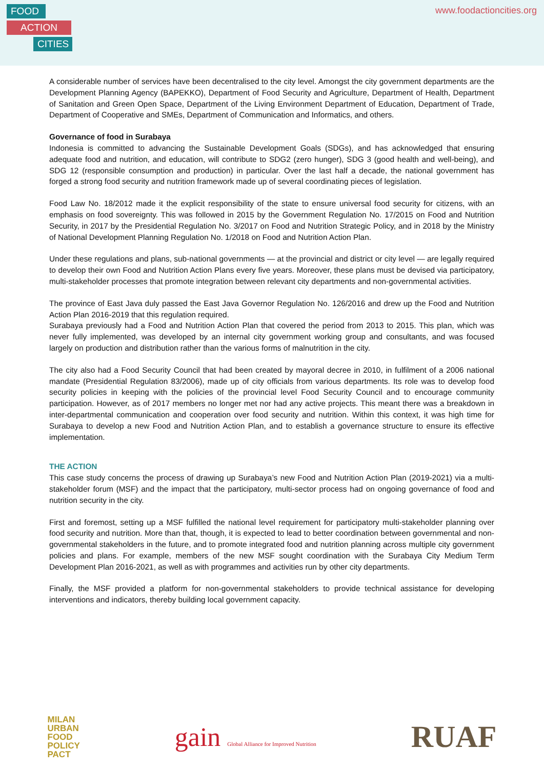FOOD
ACTION
CITIES
www.foodactioncities.org
A considerable number of services have been decentralised to the city level. Amongst the city government departments are the Development Planning Agency (BAPEKKO), Department of Food Security and Agriculture, Department of Health, Department of Sanitation and Green Open Space, Department of the Living Environment Department of Education, Department of Trade, Department of Cooperative and SMEs, Department of Communication and Informatics, and others.
Governance of food in Surabaya
Indonesia is committed to advancing the Sustainable Development Goals (SDGs), and has acknowledged that ensuring adequate food and nutrition, and education, will contribute to SDG2 (zero hunger), SDG 3 (good health and well-being), and SDG 12 (responsible consumption and production) in particular. Over the last half a decade, the national government has forged a strong food security and nutrition framework made up of several coordinating pieces of legislation.
Food Law No. 18/2012 made it the explicit responsibility of the state to ensure universal food security for citizens, with an emphasis on food sovereignty. This was followed in 2015 by the Government Regulation No. 17/2015 on Food and Nutrition Security, in 2017 by the Presidential Regulation No. 3/2017 on Food and Nutrition Strategic Policy, and in 2018 by the Ministry of National Development Planning Regulation No. 1/2018 on Food and Nutrition Action Plan.
Under these regulations and plans, sub-national governments — at the provincial and district or city level — are legally required to develop their own Food and Nutrition Action Plans every five years. Moreover, these plans must be devised via participatory, multi-stakeholder processes that promote integration between relevant city departments and non-governmental activities.
The province of East Java duly passed the East Java Governor Regulation No. 126/2016 and drew up the Food and Nutrition Action Plan 2016-2019 that this regulation required.
Surabaya previously had a Food and Nutrition Action Plan that covered the period from 2013 to 2015. This plan, which was never fully implemented, was developed by an internal city government working group and consultants, and was focused largely on production and distribution rather than the various forms of malnutrition in the city.
The city also had a Food Security Council that had been created by mayoral decree in 2010, in fulfilment of a 2006 national mandate (Presidential Regulation 83/2006), made up of city officials from various departments. Its role was to develop food security policies in keeping with the policies of the provincial level Food Security Council and to encourage community participation. However, as of 2017 members no longer met nor had any active projects. This meant there was a breakdown in inter-departmental communication and cooperation over food security and nutrition. Within this context, it was high time for Surabaya to develop a new Food and Nutrition Action Plan, and to establish a governance structure to ensure its effective implementation.
THE ACTION
This case study concerns the process of drawing up Surabaya’s new Food and Nutrition Action Plan (2019-2021) via a multi-stakeholder forum (MSF) and the impact that the participatory, multi-sector process had on ongoing governance of food and nutrition security in the city.
First and foremost, setting up a MSF fulfilled the national level requirement for participatory multi-stakeholder planning over food security and nutrition. More than that, though, it is expected to lead to better coordination between governmental and non-governmental stakeholders in the future, and to promote integrated food and nutrition planning across multiple city government policies and plans. For example, members of the new MSF sought coordination with the Surabaya City Medium Term Development Plan 2016-2021, as well as with programmes and activities run by other city departments.
Finally, the MSF provided a platform for non-governmental stakeholders to provide technical assistance for developing interventions and indicators, thereby building local government capacity.
MILAN
URBAN
FOOD
POLICY
PACT
gain Global Alliance for Improved Nutrition
RUAF